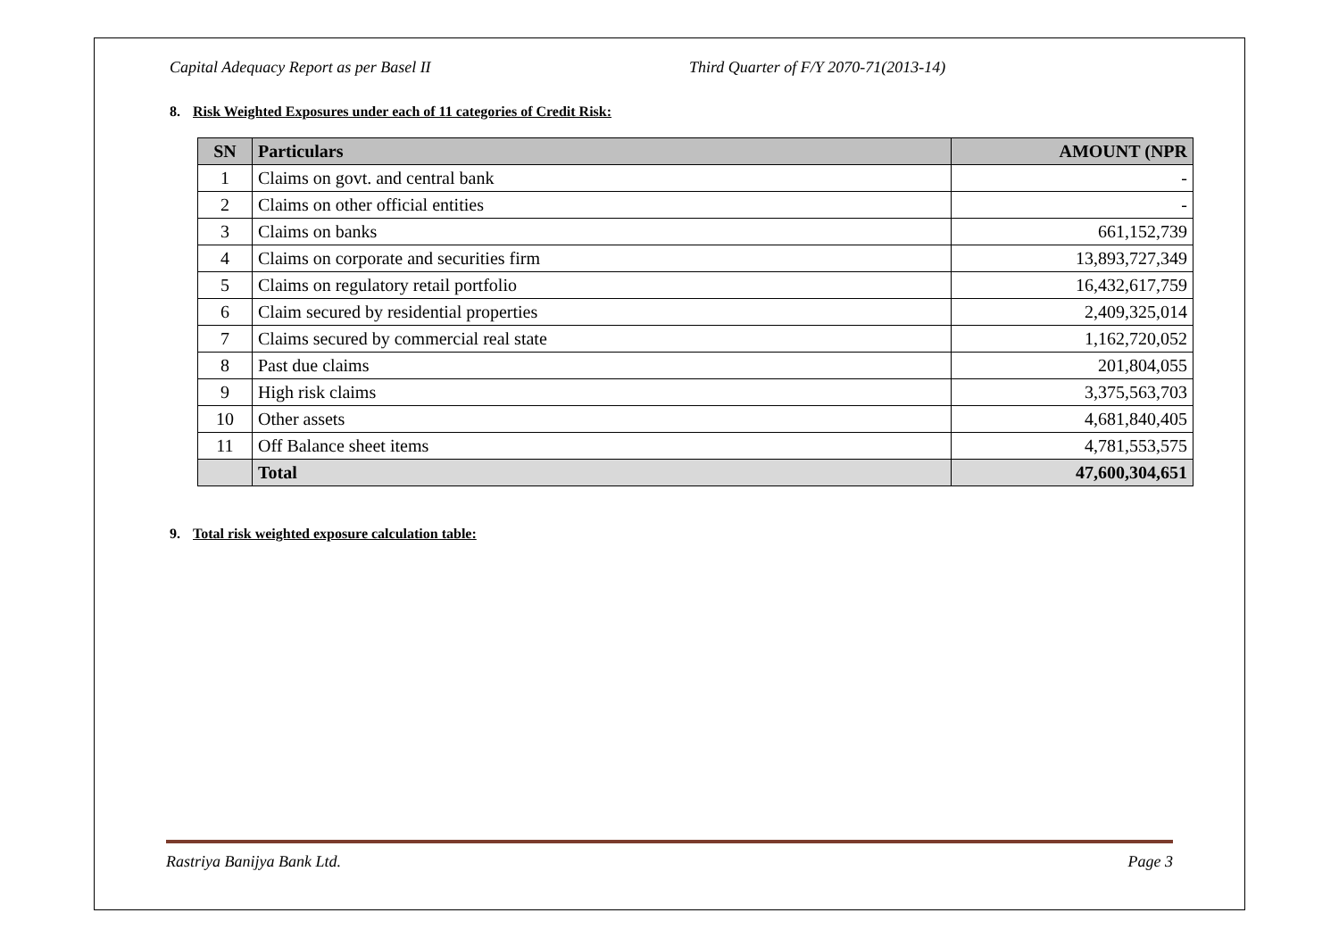Capital Adequacy Report as per Basel II Third Quarter of F/Y 2070-71(2013-14)
8. Risk Weighted Exposures under each of 11 categories of Credit Risk:
| SN | Particulars | AMOUNT (NPR |
| --- | --- | --- |
| 1 | Claims on govt. and central bank | - |
| 2 | Claims on other official entities | - |
| 3 | Claims on banks | 661,152,739 |
| 4 | Claims on corporate and securities firm | 13,893,727,349 |
| 5 | Claims on regulatory retail portfolio | 16,432,617,759 |
| 6 | Claim secured by residential properties | 2,409,325,014 |
| 7 | Claims secured by commercial real state | 1,162,720,052 |
| 8 | Past due claims | 201,804,055 |
| 9 | High risk claims | 3,375,563,703 |
| 10 | Other assets | 4,681,840,405 |
| 11 | Off Balance sheet items | 4,781,553,575 |
| | Total | 47,600,304,651 |
9. Total risk weighted exposure calculation table:
Rastriya Banijya Bank Ltd. Page 3